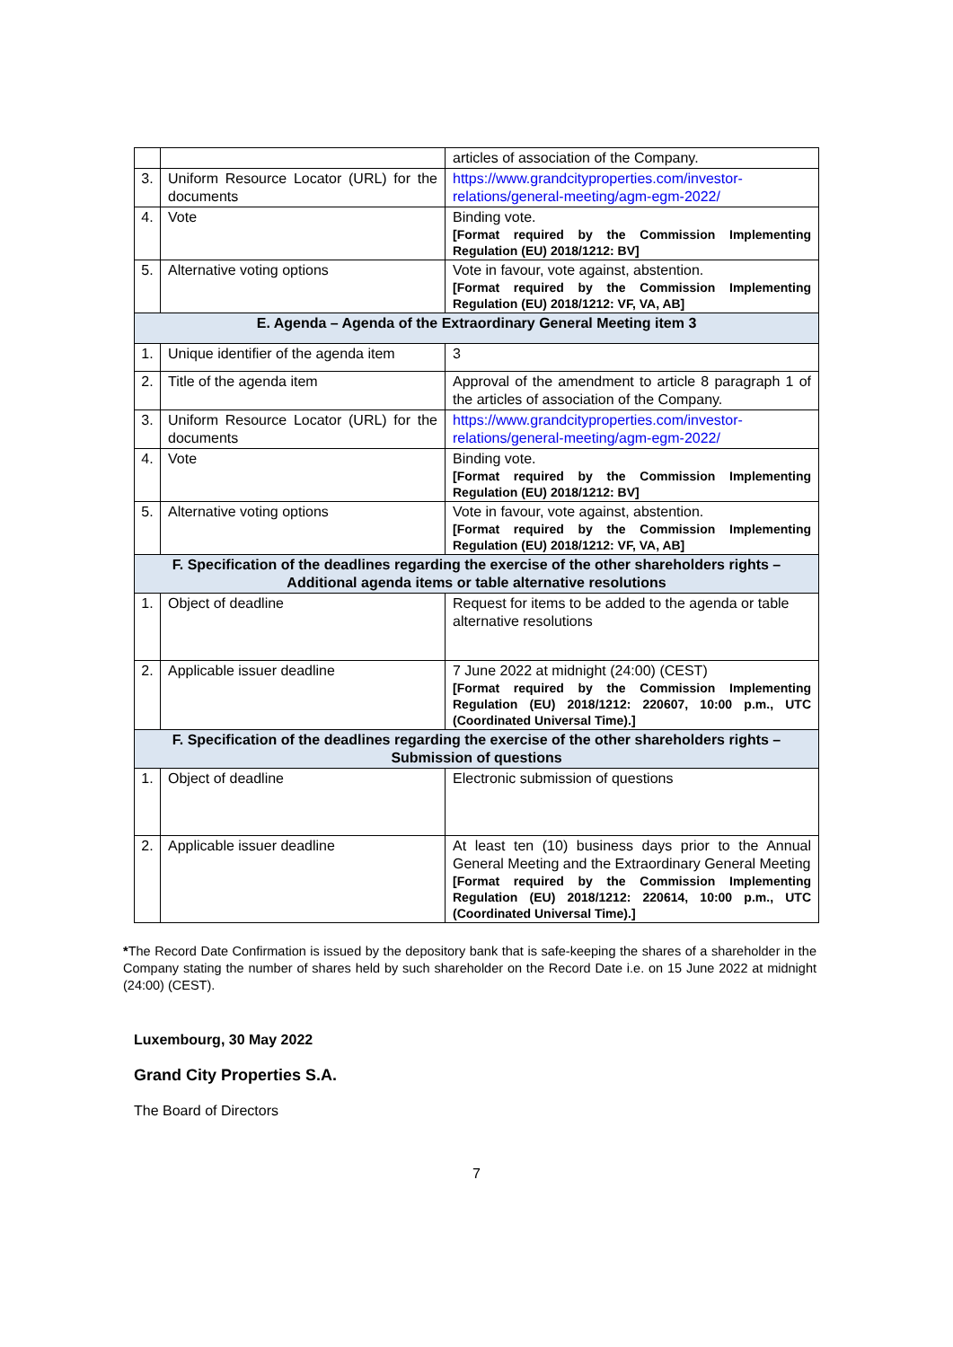| | | articles of association of the Company. |
| 3. | Uniform Resource Locator (URL) for the documents | https://www.grandcityproperties.com/investor-relations/general-meeting/agm-egm-2022/ |
| 4. | Vote | Binding vote. [Format required by the Commission Implementing Regulation (EU) 2018/1212: BV] |
| 5. | Alternative voting options | Vote in favour, vote against, abstention. [Format required by the Commission Implementing Regulation (EU) 2018/1212: VF, VA, AB] |
| E. Agenda – Agenda of the Extraordinary General Meeting item 3 | | |
| 1. | Unique identifier of the agenda item | 3 |
| 2. | Title of the agenda item | Approval of the amendment to article 8 paragraph 1 of the articles of association of the Company. |
| 3. | Uniform Resource Locator (URL) for the documents | https://www.grandcityproperties.com/investor-relations/general-meeting/agm-egm-2022/ |
| 4. | Vote | Binding vote. [Format required by the Commission Implementing Regulation (EU) 2018/1212: BV] |
| 5. | Alternative voting options | Vote in favour, vote against, abstention. [Format required by the Commission Implementing Regulation (EU) 2018/1212: VF, VA, AB] |
| F. Specification of the deadlines regarding the exercise of the other shareholders rights – Additional agenda items or table alternative resolutions | | |
| 1. | Object of deadline | Request for items to be added to the agenda or table alternative resolutions |
| 2. | Applicable issuer deadline | 7 June 2022 at midnight (24:00) (CEST) [Format required by the Commission Implementing Regulation (EU) 2018/1212: 220607, 10:00 p.m., UTC (Coordinated Universal Time).] |
| F. Specification of the deadlines regarding the exercise of the other shareholders rights – Submission of questions | | |
| 1. | Object of deadline | Electronic submission of questions |
| 2. | Applicable issuer deadline | At least ten (10) business days prior to the Annual General Meeting and the Extraordinary General Meeting [Format required by the Commission Implementing Regulation (EU) 2018/1212: 220614, 10:00 p.m., UTC (Coordinated Universal Time).] |
*The Record Date Confirmation is issued by the depository bank that is safe-keeping the shares of a shareholder in the Company stating the number of shares held by such shareholder on the Record Date i.e. on 15 June 2022 at midnight (24:00) (CEST).
Luxembourg, 30 May 2022
Grand City Properties S.A.
The Board of Directors
7